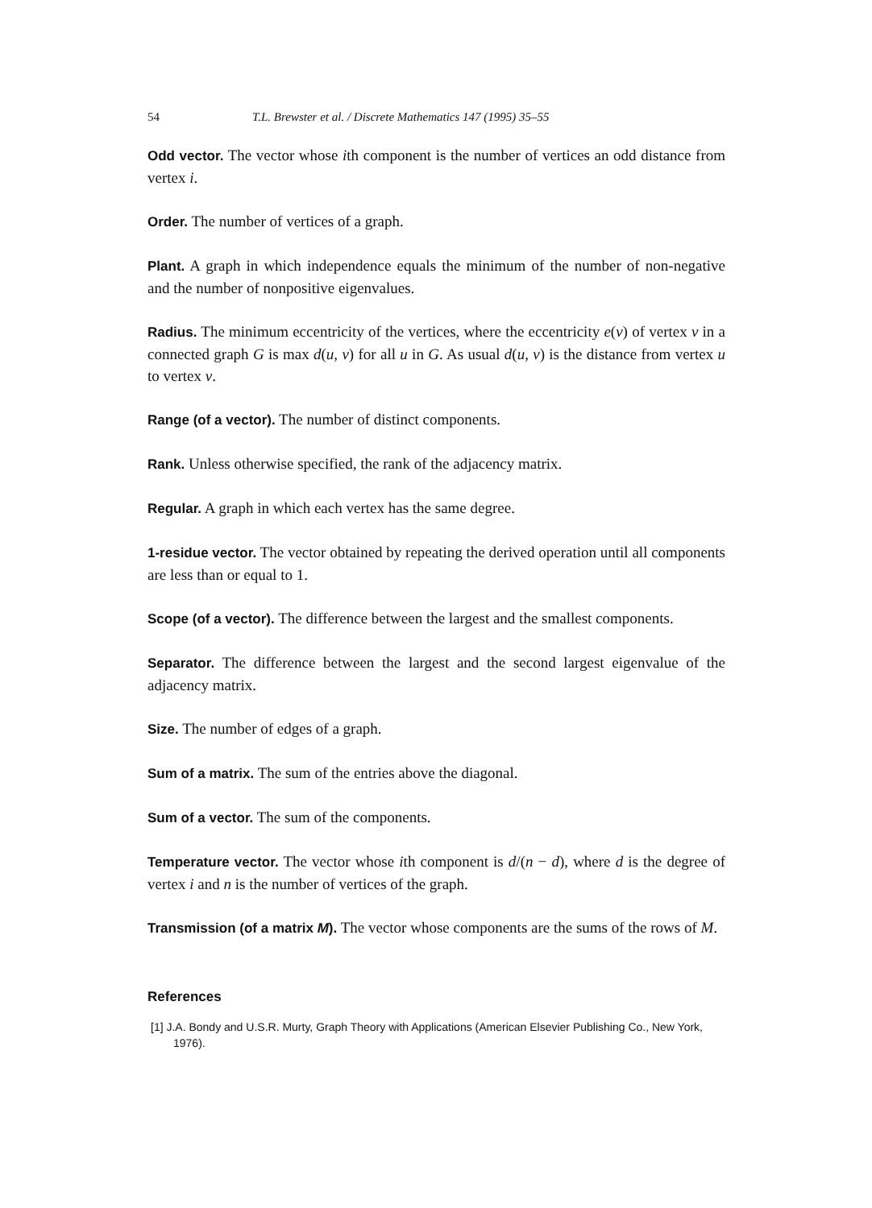54 T.L. Brewster et al. / Discrete Mathematics 147 (1995) 35–55
Odd vector. The vector whose ith component is the number of vertices an odd distance from vertex i.
Order. The number of vertices of a graph.
Plant. A graph in which independence equals the minimum of the number of non-negative and the number of nonpositive eigenvalues.
Radius. The minimum eccentricity of the vertices, where the eccentricity e(v) of vertex v in a connected graph G is max d(u, v) for all u in G. As usual d(u, v) is the distance from vertex u to vertex v.
Range (of a vector). The number of distinct components.
Rank. Unless otherwise specified, the rank of the adjacency matrix.
Regular. A graph in which each vertex has the same degree.
1-residue vector. The vector obtained by repeating the derived operation until all components are less than or equal to 1.
Scope (of a vector). The difference between the largest and the smallest components.
Separator. The difference between the largest and the second largest eigenvalue of the adjacency matrix.
Size. The number of edges of a graph.
Sum of a matrix. The sum of the entries above the diagonal.
Sum of a vector. The sum of the components.
Temperature vector. The vector whose ith component is d/(n − d), where d is the degree of vertex i and n is the number of vertices of the graph.
Transmission (of a matrix M). The vector whose components are the sums of the rows of M.
References
[1] J.A. Bondy and U.S.R. Murty, Graph Theory with Applications (American Elsevier Publishing Co., New York, 1976).